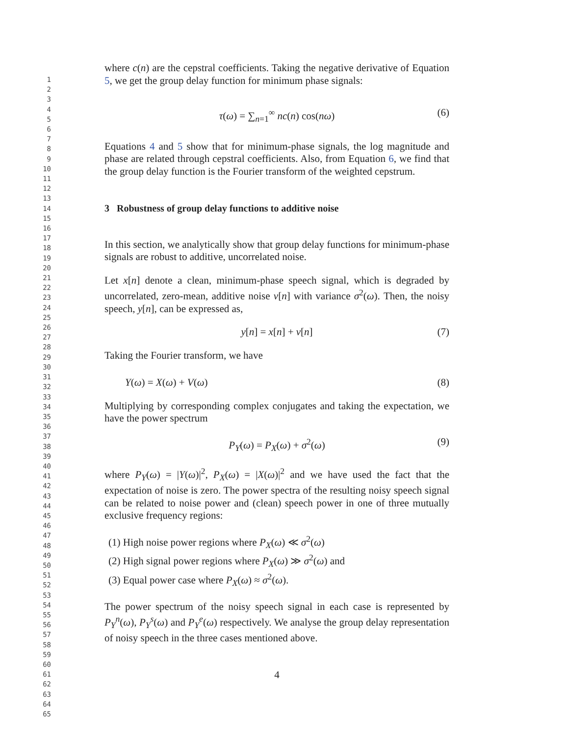1
2
3
4
5
6
7
8
9
10
11
12
13
14
15
16
17
18
19
20
21
22
23
24
25
26
27
28
29
30
31
32
33
34
35
36
37
38
39
40
41
42
43
44
45
46
47
48
49
50
51
52
53
54
55
56
57
58
59
60
61
62
63
64
65
where c(n) are the cepstral coefficients. Taking the negative derivative of Equation 5, we get the group delay function for minimum phase signals:
τ(ω) = ∑<sub>n=1</sub><sup>∞</sup> nc(n) cos(nω) (6)
Equations 4 and 5 show that for minimum-phase signals, the log magnitude and phase are related through cepstral coefficients. Also, from Equation 6, we find that the group delay function is the Fourier transform of the weighted cepstrum.
3 Robustness of group delay functions to additive noise
In this section, we analytically show that group delay functions for minimum-phase signals are robust to additive, uncorrelated noise.
Let x[n] denote a clean, minimum-phase speech signal, which is degraded by uncorrelated, zero-mean, additive noise v[n] with variance σ<sup>2</sup>(ω). Then, the noisy speech, y[n], can be expressed as,
y[n] = x[n] + v[n] (7)
Taking the Fourier transform, we have
Y(ω) = X(ω) + V(ω) (8)
Multiplying by corresponding complex conjugates and taking the expectation, we have the power spectrum
P<sub>Y</sub>(ω) = P<sub>X</sub>(ω) + σ<sup>2</sup>(ω) (9)
where P<sub>Y</sub>(ω) = |Y(ω)|<sup>2</sup>, P<sub>X</sub>(ω) = |X(ω)|<sup>2</sup> and we have used the fact that the expectation of noise is zero. The power spectra of the resulting noisy speech signal can be related to noise power and (clean) speech power in one of three mutually exclusive frequency regions:
(1) High noise power regions where P<sub>X</sub>(ω) ≪ σ<sup>2</sup>(ω)
(2) High signal power regions where P<sub>X</sub>(ω) ≫ σ<sup>2</sup>(ω) and
(3) Equal power case where P<sub>X</sub>(ω) ≈ σ<sup>2</sup>(ω).
The power spectrum of the noisy speech signal in each case is represented by P<sub>Y</sub><sup>n</sup>(ω), P<sub>Y</sub><sup>s</sup>(ω) and P<sub>Y</sub><sup>e</sup>(ω) respectively. We analyse the group delay representation of noisy speech in the three cases mentioned above.
4